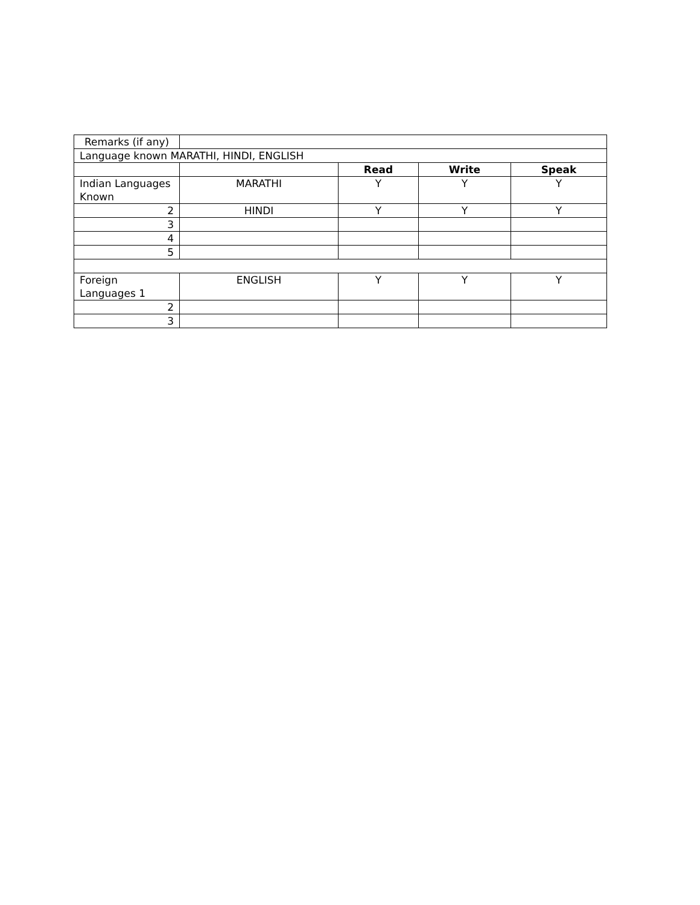| Remarks (if any) | | | | |
| Language known MARATHI, HINDI, ENGLISH | | | | |
| | | Read | Write | Speak |
| Indian Languages Known | MARATHI | Y | Y | Y |
| 2 | HINDI | Y | Y | Y |
| 3 | | | | |
| 4 | | | | |
| 5 | | | | |
| Foreign Languages 1 | ENGLISH | Y | Y | Y |
| 2 | | | | |
| 3 | | | | |